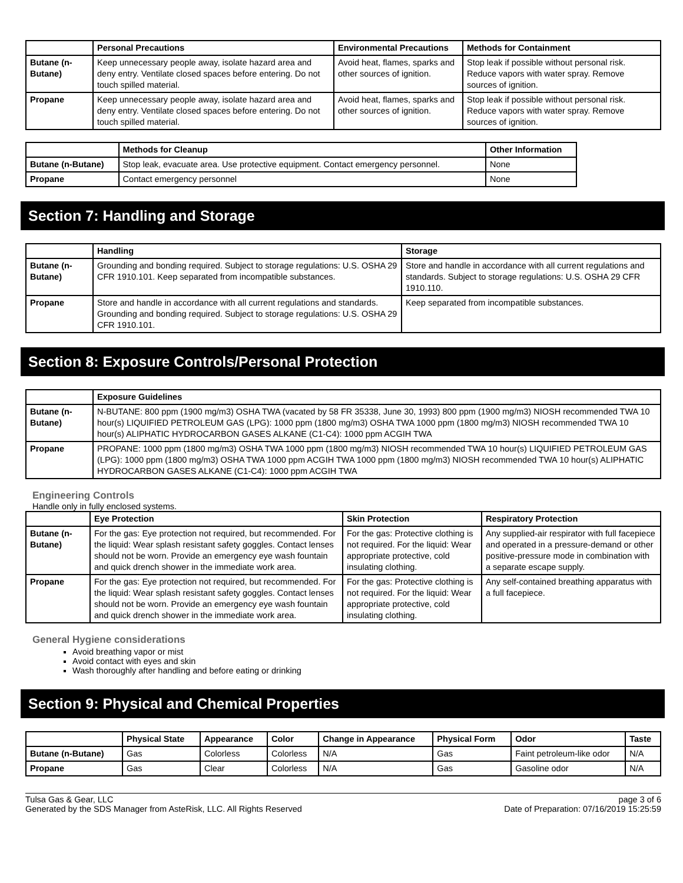| | Personal Precautions | Environmental Precautions | Methods for Containment |
| --- | --- | --- | --- |
| Butane (n-Butane) | Keep unnecessary people away, isolate hazard area and deny entry. Ventilate closed spaces before entering. Do not touch spilled material. | Avoid heat, flames, sparks and other sources of ignition. | Stop leak if possible without personal risk. Reduce vapors with water spray. Remove sources of ignition. |
| Propane | Keep unnecessary people away, isolate hazard area and deny entry. Ventilate closed spaces before entering. Do not touch spilled material. | Avoid heat, flames, sparks and other sources of ignition. | Stop leak if possible without personal risk. Reduce vapors with water spray. Remove sources of ignition. |
| | Methods for Cleanup | Other Information |
| --- | --- | --- |
| Butane (n-Butane) | Stop leak, evacuate area. Use protective equipment. Contact emergency personnel. | None |
| Propane | Contact emergency personnel | None |
Section 7: Handling and Storage
| | Handling | Storage |
| --- | --- | --- |
| Butane (n-Butane) | Grounding and bonding required. Subject to storage regulations: U.S. OSHA 29 CFR 1910.101. Keep separated from incompatible substances. | Store and handle in accordance with all current regulations and standards. Subject to storage regulations: U.S. OSHA 29 CFR 1910.110. |
| Propane | Store and handle in accordance with all current regulations and standards. Grounding and bonding required. Subject to storage regulations: U.S. OSHA 29 CFR 1910.101. | Keep separated from incompatible substances. |
Section 8: Exposure Controls/Personal Protection
| | Exposure Guidelines |
| --- | --- |
| Butane (n-Butane) | N-BUTANE: 800 ppm (1900 mg/m3) OSHA TWA (vacated by 58 FR 35338, June 30, 1993) 800 ppm (1900 mg/m3) NIOSH recommended TWA 10 hour(s) LIQUIFIED PETROLEUM GAS (LPG): 1000 ppm (1800 mg/m3) OSHA TWA 1000 ppm (1800 mg/m3) NIOSH recommended TWA 10 hour(s) ALIPHATIC HYDROCARBON GASES ALKANE (C1-C4): 1000 ppm ACGIH TWA |
| Propane | PROPANE: 1000 ppm (1800 mg/m3) OSHA TWA 1000 ppm (1800 mg/m3) NIOSH recommended TWA 10 hour(s) LIQUIFIED PETROLEUM GAS (LPG): 1000 ppm (1800 mg/m3) OSHA TWA 1000 ppm ACGIH TWA 1000 ppm (1800 mg/m3) NIOSH recommended TWA 10 hour(s) ALIPHATIC HYDROCARBON GASES ALKANE (C1-C4): 1000 ppm ACGIH TWA |
Engineering Controls
Handle only in fully enclosed systems.
| | Eye Protection | Skin Protection | Respiratory Protection |
| --- | --- | --- | --- |
| Butane (n-Butane) | For the gas: Eye protection not required, but recommended. For the liquid: Wear splash resistant safety goggles. Contact lenses should not be worn. Provide an emergency eye wash fountain and quick drench shower in the immediate work area. | For the gas: Protective clothing is not required. For the liquid: Wear appropriate protective, cold insulating clothing. | Any supplied-air respirator with full facepiece and operated in a pressure-demand or other positive-pressure mode in combination with a separate escape supply. |
| Propane | For the gas: Eye protection not required, but recommended. For the liquid: Wear splash resistant safety goggles. Contact lenses should not be worn. Provide an emergency eye wash fountain and quick drench shower in the immediate work area. | For the gas: Protective clothing is not required. For the liquid: Wear appropriate protective, cold insulating clothing. | Any self-contained breathing apparatus with a full facepiece. |
General Hygiene considerations
Avoid breathing vapor or mist
Avoid contact with eyes and skin
Wash thoroughly after handling and before eating or drinking
Section 9: Physical and Chemical Properties
| | Physical State | Appearance | Color | Change in Appearance | Physical Form | Odor | Taste |
| --- | --- | --- | --- | --- | --- | --- | --- |
| Butane (n-Butane) | Gas | Colorless | Colorless | N/A | Gas | Faint petroleum-like odor | N/A |
| Propane | Gas | Clear | Colorless | N/A | Gas | Gasoline odor | N/A |
Tulsa Gas & Gear, LLC
Generated by the SDS Manager from AsteRisk, LLC. All Rights Reserved
page 3 of 6
Date of Preparation: 07/16/2019 15:25:59